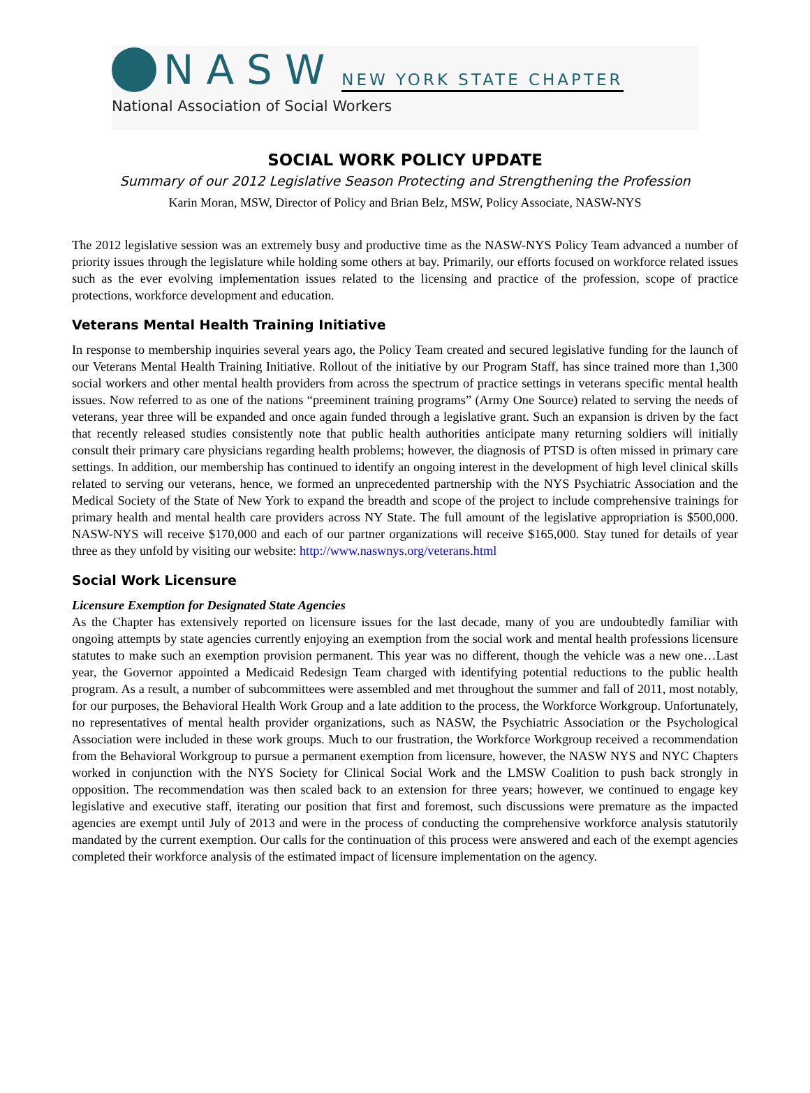NASW NEW YORK STATE CHAPTER
National Association of Social Workers
SOCIAL WORK POLICY UPDATE
Summary of our 2012 Legislative Season Protecting and Strengthening the Profession
Karin Moran, MSW, Director of Policy and Brian Belz, MSW, Policy Associate, NASW-NYS
The 2012 legislative session was an extremely busy and productive time as the NASW-NYS Policy Team advanced a number of priority issues through the legislature while holding some others at bay. Primarily, our efforts focused on workforce related issues such as the ever evolving implementation issues related to the licensing and practice of the profession, scope of practice protections, workforce development and education.
Veterans Mental Health Training Initiative
In response to membership inquiries several years ago, the Policy Team created and secured legislative funding for the launch of our Veterans Mental Health Training Initiative. Rollout of the initiative by our Program Staff, has since trained more than 1,300 social workers and other mental health providers from across the spectrum of practice settings in veterans specific mental health issues. Now referred to as one of the nations “preeminent training programs” (Army One Source) related to serving the needs of veterans, year three will be expanded and once again funded through a legislative grant. Such an expansion is driven by the fact that recently released studies consistently note that public health authorities anticipate many returning soldiers will initially consult their primary care physicians regarding health problems; however, the diagnosis of PTSD is often missed in primary care settings. In addition, our membership has continued to identify an ongoing interest in the development of high level clinical skills related to serving our veterans, hence, we formed an unprecedented partnership with the NYS Psychiatric Association and the Medical Society of the State of New York to expand the breadth and scope of the project to include comprehensive trainings for primary health and mental health care providers across NY State. The full amount of the legislative appropriation is $500,000. NASW-NYS will receive $170,000 and each of our partner organizations will receive $165,000. Stay tuned for details of year three as they unfold by visiting our website: http://www.naswnys.org/veterans.html
Social Work Licensure
Licensure Exemption for Designated State Agencies
As the Chapter has extensively reported on licensure issues for the last decade, many of you are undoubtedly familiar with ongoing attempts by state agencies currently enjoying an exemption from the social work and mental health professions licensure statutes to make such an exemption provision permanent. This year was no different, though the vehicle was a new one…Last year, the Governor appointed a Medicaid Redesign Team charged with identifying potential reductions to the public health program. As a result, a number of subcommittees were assembled and met throughout the summer and fall of 2011, most notably, for our purposes, the Behavioral Health Work Group and a late addition to the process, the Workforce Workgroup. Unfortunately, no representatives of mental health provider organizations, such as NASW, the Psychiatric Association or the Psychological Association were included in these work groups. Much to our frustration, the Workforce Workgroup received a recommendation from the Behavioral Workgroup to pursue a permanent exemption from licensure, however, the NASW NYS and NYC Chapters worked in conjunction with the NYS Society for Clinical Social Work and the LMSW Coalition to push back strongly in opposition. The recommendation was then scaled back to an extension for three years; however, we continued to engage key legislative and executive staff, iterating our position that first and foremost, such discussions were premature as the impacted agencies are exempt until July of 2013 and were in the process of conducting the comprehensive workforce analysis statutorily mandated by the current exemption. Our calls for the continuation of this process were answered and each of the exempt agencies completed their workforce analysis of the estimated impact of licensure implementation on the agency.